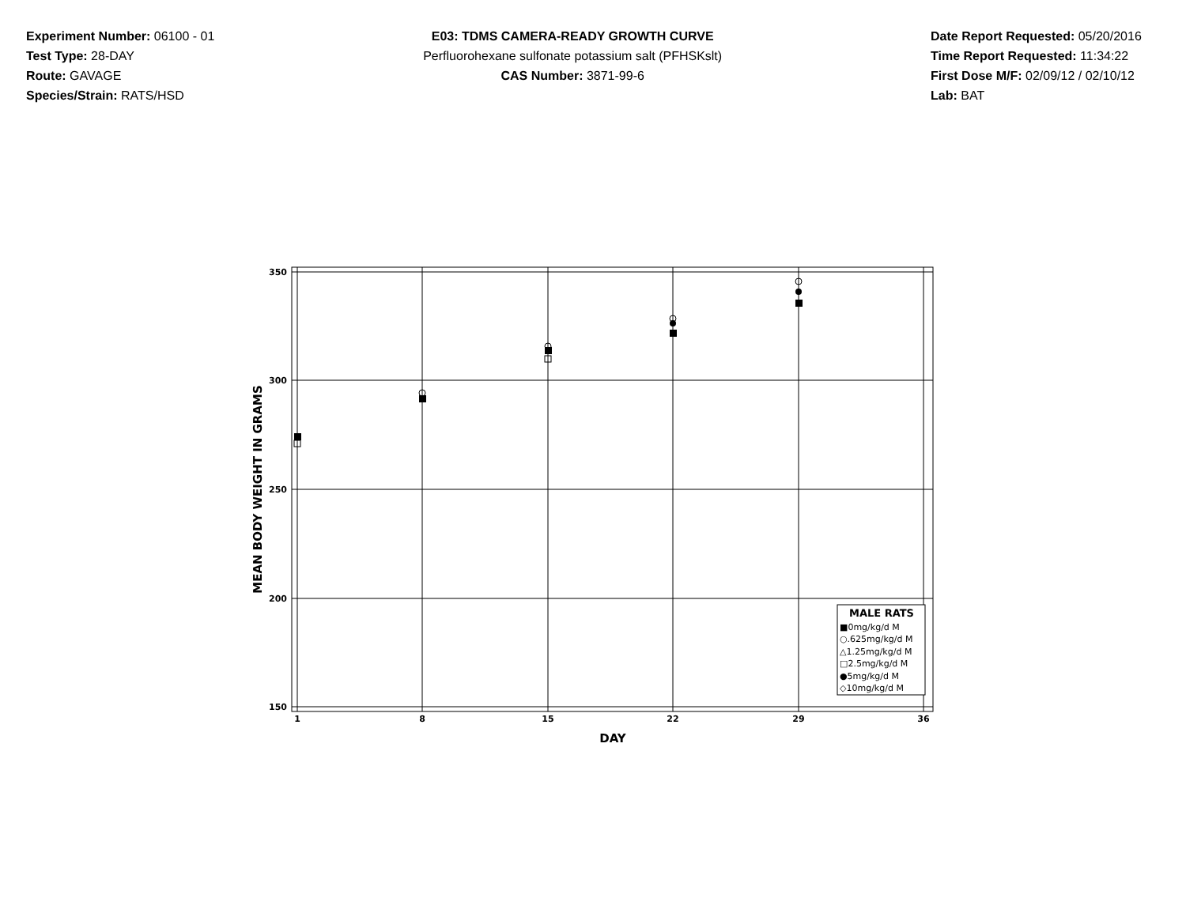Experiment Number: 06100 - 01
Test Type: 28-DAY
Route: GAVAGE
Species/Strain: RATS/HSD
E03: TDMS CAMERA-READY GROWTH CURVE
Perfluorohexane sulfonate potassium salt (PFHSKslt)
CAS Number: 3871-99-6
Date Report Requested: 05/20/2016
Time Report Requested: 11:34:22
First Dose M/F: 02/09/12 / 02/10/12
Lab: BAT
350
300
250
200
150
1
8
15
22
29
36
DAY
MEAN BODY WEIGHT IN GRAMS
MALE RATS
■0mg/kg/d M
○.625mg/kg/d M
△1.25mg/kg/d M
□2.5mg/kg/d M
●5mg/kg/d M
◇10mg/kg/d M